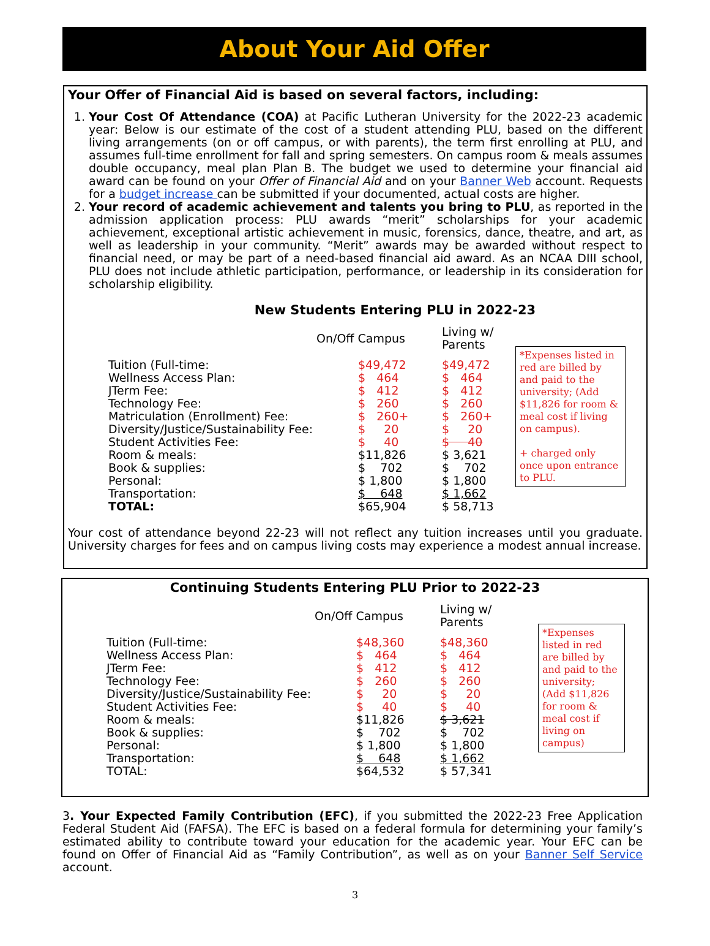About Your Aid Offer
Your Offer of Financial Aid is based on several factors, including:
1. Your Cost Of Attendance (COA) at Pacific Lutheran University for the 2022-23 academic year: Below is our estimate of the cost of a student attending PLU, based on the different living arrangements (on or off campus, or with parents), the term first enrolling at PLU, and assumes full-time enrollment for fall and spring semesters. On campus room & meals assumes double occupancy, meal plan Plan B. The budget we used to determine your financial aid award can be found on your Offer of Financial Aid and on your Banner Web account. Requests for a budget increase can be submitted if your documented, actual costs are higher.
2. Your record of academic achievement and talents you bring to PLU, as reported in the admission application process: PLU awards “merit” scholarships for your academic achievement, exceptional artistic achievement in music, forensics, dance, theatre, and art, as well as leadership in your community. “Merit” awards may be awarded without respect to financial need, or may be part of a need-based financial aid award. As an NCAA DIII school, PLU does not include athletic participation, performance, or leadership in its consideration for scholarship eligibility.
New Students Entering PLU in 2022-23
| | On/Off Campus | Living w/ Parents |
| --- | --- | --- |
| Tuition (Full-time: | $49,472 | $49,472 |
| Wellness Access Plan: | $ 464 | $ 464 |
| JTerm Fee: | $ 412 | $ 412 |
| Technology Fee: | $ 260 | $ 260 |
| Matriculation (Enrollment) Fee: | $ 260+ | $ 260+ |
| Diversity/Justice/Sustainability Fee: | $ 20 | $ 20 |
| Student Activities Fee: | $ 40 | $ 40 |
| Room & meals: | $11,826 | $ 3,621 |
| Book & supplies: | $ 702 | $ 702 |
| Personal: | $ 1,800 | $ 1,800 |
| Transportation: | $ 648 | $ 1,662 |
| TOTAL: | $65,904 | $ 58,713 |
*Expenses listed in red are billed by and paid to the university; (Add $11,826 for room & meal cost if living on campus).
+ charged only once upon entrance to PLU.
Your cost of attendance beyond 22-23 will not reflect any tuition increases until you graduate. University charges for fees and on campus living costs may experience a modest annual increase.
Continuing Students Entering PLU Prior to 2022-23
| | On/Off Campus | Living w/ Parents |
| --- | --- | --- |
| Tuition (Full-time: | $48,360 | $48,360 |
| Wellness Access Plan: | $ 464 | $ 464 |
| JTerm Fee: | $ 412 | $ 412 |
| Technology Fee: | $ 260 | $ 260 |
| Diversity/Justice/Sustainability Fee: | $ 20 | $ 20 |
| Student Activities Fee: | $ 40 | $ 40 |
| Room & meals: | $11,826 | $ 3,621 |
| Book & supplies: | $ 702 | $ 702 |
| Personal: | $ 1,800 | $ 1,800 |
| Transportation: | $ 648 | $ 1,662 |
| TOTAL: | $64,532 | $ 57,341 |
*Expenses listed in red are billed by and paid to the university; (Add $11,826 for room & meal cost if living on campus)
3. Your Expected Family Contribution (EFC), if you submitted the 2022-23 Free Application Federal Student Aid (FAFSA). The EFC is based on a federal formula for determining your family’s estimated ability to contribute toward your education for the academic year. Your EFC can be found on Offer of Financial Aid as “Family Contribution”, as well as on your Banner Self Service account.
3